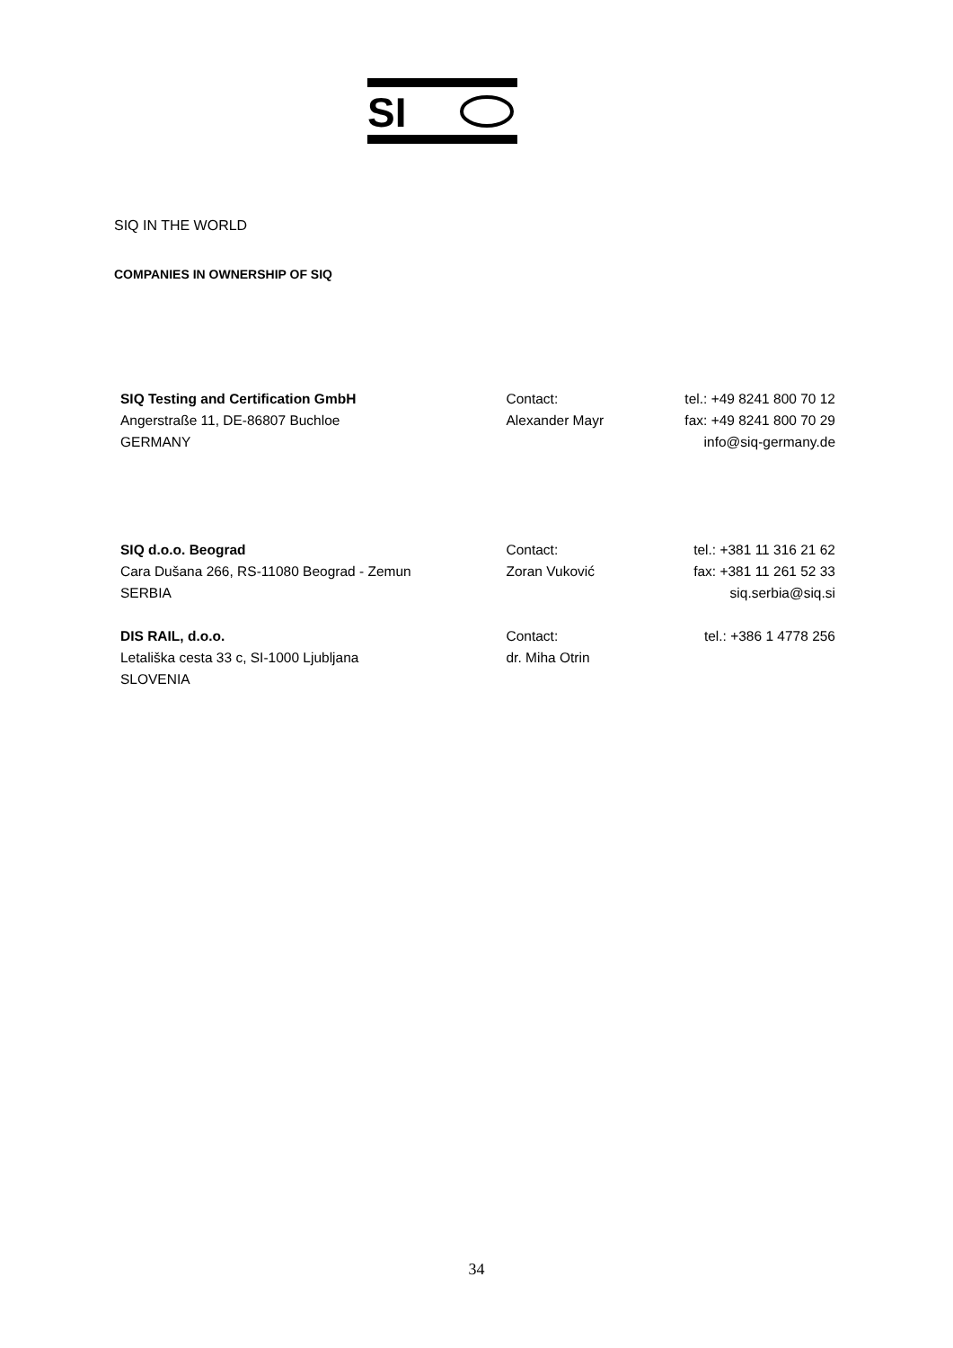SI
SIQ IN THE WORLD
COMPANIES IN OWNERSHIP OF SIQ
| SIQ Testing and Certification GmbH | Contact: | tel.: +49 8241 800 70 12 |
| Angerstraße 11, DE-86807 Buchloe | Alexander Mayr | fax: +49 8241 800 70 29 |
| GERMANY | | info@siq-germany.de |
| SIQ d.o.o. Beograd | Contact: | tel.: +381 11 316 21 62 |
| Cara Dušana 266, RS-11080 Beograd - Zemun | Zoran Vuković | fax: +381 11 261 52 33 |
| SERBIA | | siq.serbia@siq.si |
| DIS RAIL, d.o.o. | Contact: | tel.: +386 1 4778 256 |
| Letališka cesta 33 c, SI-1000 Ljubljana | dr. Miha Otrin | |
| SLOVENIA | | |
34